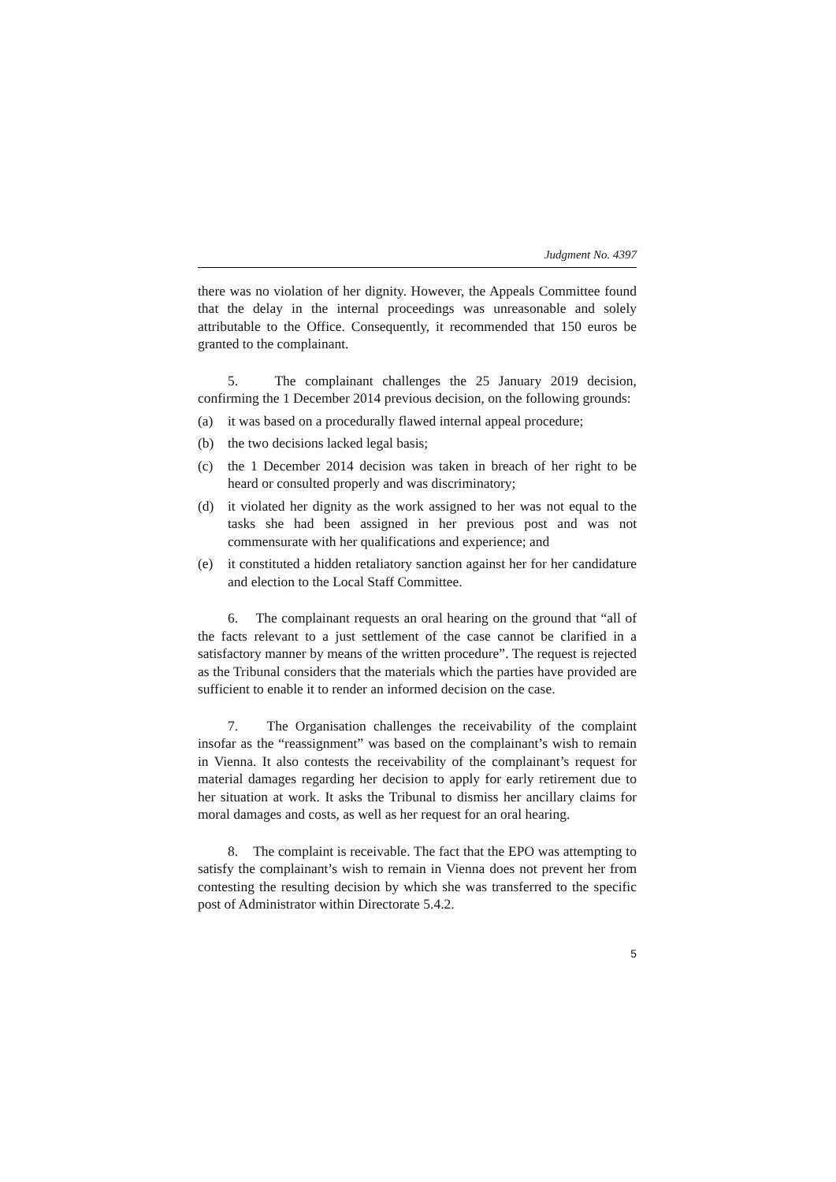Judgment No. 4397
there was no violation of her dignity. However, the Appeals Committee found that the delay in the internal proceedings was unreasonable and solely attributable to the Office. Consequently, it recommended that 150 euros be granted to the complainant.
5. The complainant challenges the 25 January 2019 decision, confirming the 1 December 2014 previous decision, on the following grounds:
(a) it was based on a procedurally flawed internal appeal procedure;
(b) the two decisions lacked legal basis;
(c) the 1 December 2014 decision was taken in breach of her right to be heard or consulted properly and was discriminatory;
(d) it violated her dignity as the work assigned to her was not equal to the tasks she had been assigned in her previous post and was not commensurate with her qualifications and experience; and
(e) it constituted a hidden retaliatory sanction against her for her candidature and election to the Local Staff Committee.
6. The complainant requests an oral hearing on the ground that “all of the facts relevant to a just settlement of the case cannot be clarified in a satisfactory manner by means of the written procedure”. The request is rejected as the Tribunal considers that the materials which the parties have provided are sufficient to enable it to render an informed decision on the case.
7. The Organisation challenges the receivability of the complaint insofar as the “reassignment” was based on the complainant’s wish to remain in Vienna. It also contests the receivability of the complainant’s request for material damages regarding her decision to apply for early retirement due to her situation at work. It asks the Tribunal to dismiss her ancillary claims for moral damages and costs, as well as her request for an oral hearing.
8. The complaint is receivable. The fact that the EPO was attempting to satisfy the complainant’s wish to remain in Vienna does not prevent her from contesting the resulting decision by which she was transferred to the specific post of Administrator within Directorate 5.4.2.
5